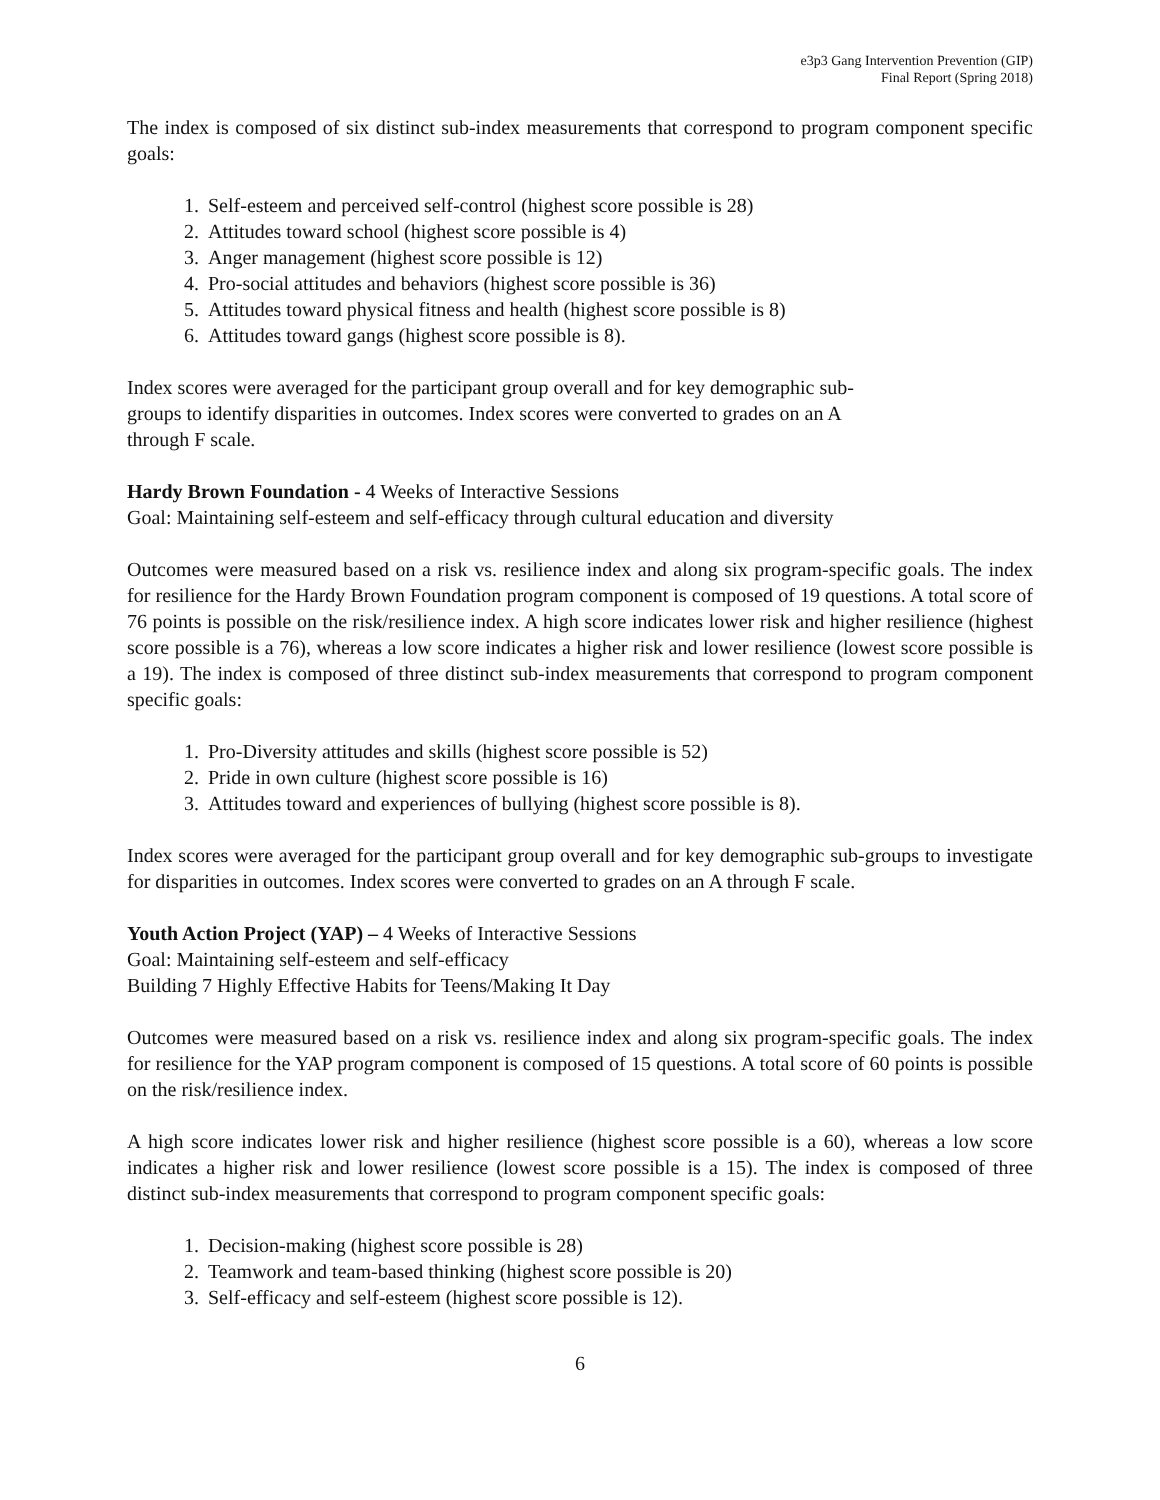e3p3 Gang Intervention Prevention (GIP)
Final Report (Spring 2018)
The index is composed of six distinct sub-index measurements that correspond to program component specific goals:
1. Self-esteem and perceived self-control (highest score possible is 28)
2. Attitudes toward school (highest score possible is 4)
3. Anger management (highest score possible is 12)
4. Pro-social attitudes and behaviors (highest score possible is 36)
5. Attitudes toward physical fitness and health (highest score possible is 8)
6. Attitudes toward gangs (highest score possible is 8).
Index scores were averaged for the participant group overall and for key demographic sub-
groups to identify disparities in outcomes. Index scores were converted to grades on an A
through F scale.
Hardy Brown Foundation - 4 Weeks of Interactive Sessions
Goal: Maintaining self-esteem and self-efficacy through cultural education and diversity
Outcomes were measured based on a risk vs. resilience index and along six program-specific goals. The index for resilience for the Hardy Brown Foundation program component is composed of 19 questions. A total score of 76 points is possible on the risk/resilience index. A high score indicates lower risk and higher resilience (highest score possible is a 76), whereas a low score indicates a higher risk and lower resilience (lowest score possible is a 19). The index is composed of three distinct sub-index measurements that correspond to program component specific goals:
1. Pro-Diversity attitudes and skills (highest score possible is 52)
2. Pride in own culture (highest score possible is 16)
3. Attitudes toward and experiences of bullying (highest score possible is 8).
Index scores were averaged for the participant group overall and for key demographic sub-groups to investigate for disparities in outcomes. Index scores were converted to grades on an A through F scale.
Youth Action Project (YAP) – 4 Weeks of Interactive Sessions
Goal: Maintaining self-esteem and self-efficacy
Building 7 Highly Effective Habits for Teens/Making It Day
Outcomes were measured based on a risk vs. resilience index and along six program-specific goals. The index for resilience for the YAP program component is composed of 15 questions. A total score of 60 points is possible on the risk/resilience index.
A high score indicates lower risk and higher resilience (highest score possible is a 60), whereas a low score indicates a higher risk and lower resilience (lowest score possible is a 15). The index is composed of three distinct sub-index measurements that correspond to program component specific goals:
1. Decision-making (highest score possible is 28)
2. Teamwork and team-based thinking (highest score possible is 20)
3. Self-efficacy and self-esteem (highest score possible is 12).
6